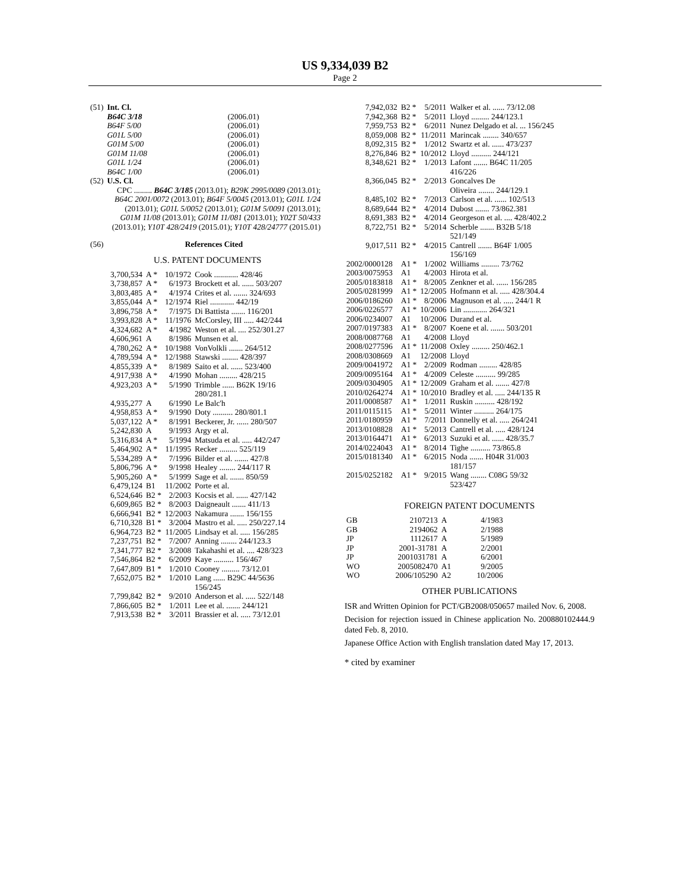US 9,334,039 B2
Page 2
| (51) | Int. Cl. | |
| | B64C 3/18 | (2006.01) |
| | B64F 5/00 | (2006.01) |
| | G01L 5/00 | (2006.01) |
| | G01M 5/00 | (2006.01) |
| | G01M 11/08 | (2006.01) |
| | G01L 1/24 | (2006.01) |
| | B64C 1/00 | (2006.01) |
| (52) | U.S. Cl. | |
| | CPC ......... B64C 3/185 (2013.01); B29K 2995/0089 (2013.01); B64C 2001/0072 (2013.01); B64F 5/0045 (2013.01); G01L 1/24 (2013.01); G01L 5/0052 (2013.01); G01M 5/0091 (2013.01); G01M 11/08 (2013.01); G01M 11/081 (2013.01); Y02T 50/433 (2013.01); Y10T 428/2419 (2015.01); Y10T 428/24777 (2015.01) | |
| (56) | References Cited | |
U.S. PATENT DOCUMENTS
| 3,700,534 | A * | 10/1972 | Cook ............ 428/46 |
| 3,738,857 | A * | 6/1973 | Brockett et al. ...... 503/207 |
| 3,803,485 | A * | 4/1974 | Crites et al. ....... 324/693 |
| 3,855,044 | A * | 12/1974 | Riel ............ 442/19 |
| 3,896,758 | A * | 7/1975 | Di Battista ....... 116/201 |
| 3,993,828 | A * | 11/1976 | McCorsley, III ..... 442/244 |
| 4,324,682 | A * | 4/1982 | Weston et al. .... 252/301.27 |
| 4,606,961 | A | 8/1986 | Munsen et al. |
| 4,780,262 | A * | 10/1988 | VonVolkli ....... 264/512 |
| 4,789,594 | A * | 12/1988 | Stawski ........ 428/397 |
| 4,855,339 | A * | 8/1989 | Saito et al. ...... 523/400 |
| 4,917,938 | A * | 4/1990 | Mohan ......... 428/215 |
| 4,923,203 | A * | 5/1990 | Trimble ...... B62K 19/16 280/281.1 |
| 4,935,277 | A | 6/1990 | Le Balc'h |
| 4,958,853 | A * | 9/1990 | Doty .......... 280/801.1 |
| 5,037,122 | A * | 8/1991 | Beckerer, Jr. ...... 280/507 |
| 5,242,830 | A | 9/1993 | Argy et al. |
| 5,316,834 | A * | 5/1994 | Matsuda et al. ..... 442/247 |
| 5,464,902 | A * | 11/1995 | Recker ......... 525/119 |
| 5,534,289 | A * | 7/1996 | Bilder et al. ....... 427/8 |
| 5,806,796 | A * | 9/1998 | Healey ........ 244/117 R |
| 5,905,260 | A * | 5/1999 | Sage et al. ....... 850/59 |
| 6,479,124 | B1 | 11/2002 | Porte et al. |
| 6,524,646 | B2 * | 2/2003 | Kocsis et al. ...... 427/142 |
| 6,609,865 | B2 * | 8/2003 | Daigneault ....... 411/13 |
| 6,666,941 | B2 * | 12/2003 | Nakamura ....... 156/155 |
| 6,710,328 | B1 * | 3/2004 | Mastro et al. ..... 250/227.14 |
| 6,964,723 | B2 * | 11/2005 | Lindsay et al. ..... 156/285 |
| 7,237,751 | B2 * | 7/2007 | Anning ........ 244/123.3 |
| 7,341,777 | B2 * | 3/2008 | Takahashi et al. .... 428/323 |
| 7,546,864 | B2 * | 6/2009 | Kaye .......... 156/467 |
| 7,647,809 | B1 * | 1/2010 | Cooney ......... 73/12.01 |
| 7,652,075 | B2 * | 1/2010 | Lang ...... B29C 44/5636 156/245 |
| 7,799,842 | B2 * | 9/2010 | Anderson et al. ..... 522/148 |
| 7,866,605 | B2 * | 1/2011 | Lee et al. ....... 244/121 |
| 7,913,538 | B2 * | 3/2011 | Brassier et al. ..... 73/12.01 |
| 7,942,032 | B2 * | 5/2011 | Walker et al. ...... 73/12.08 |
| 7,942,368 | B2 * | 5/2011 | Lloyd ......... 244/123.1 |
| 7,959,753 | B2 * | 6/2011 | Nunez Delgado et al. ... 156/245 |
| 8,059,008 | B2 * | 11/2011 | Marincak ........ 340/657 |
| 8,092,315 | B2 * | 1/2012 | Swartz et al. ...... 473/237 |
| 8,276,846 | B2 * | 10/2012 | Lloyd .......... 244/121 |
| 8,348,621 | B2 * | 1/2013 | Lafont ....... B64C 11/205 416/226 |
| 8,366,045 | B2 * | 2/2013 | Goncalves De Oliveira ........ 244/129.1 |
| 8,485,102 | B2 * | 7/2013 | Carlson et al. ...... 102/513 |
| 8,689,644 | B2 * | 4/2014 | Dubost ....... 73/862.381 |
| 8,691,383 | B2 * | 4/2014 | Georgeson et al. .... 428/402.2 |
| 8,722,751 | B2 * | 5/2014 | Scherble ....... B32B 5/18 521/149 |
| 9,017,511 | B2 * | 4/2015 | Cantrell ....... B64F 1/005 156/169 |
| 2002/0000128 | A1 * | 1/2002 | Williams ......... 73/762 |
| 2003/0075953 | A1 | 4/2003 | Hirota et al. |
| 2005/0183818 | A1 * | 8/2005 | Zenkner et al. ...... 156/285 |
| 2005/0281999 | A1 * | 12/2005 | Hofmann et al. ..... 428/304.4 |
| 2006/0186260 | A1 * | 8/2006 | Magnuson et al. ..... 244/1 R |
| 2006/0226577 | A1 * | 10/2006 | Lin ............ 264/321 |
| 2006/0234007 | A1 | 10/2006 | Durand et al. |
| 2007/0197383 | A1 * | 8/2007 | Koene et al. ....... 503/201 |
| 2008/0087768 | A1 | 4/2008 | Lloyd |
| 2008/0277596 | A1 * | 11/2008 | Oxley ......... 250/462.1 |
| 2008/0308669 | A1 | 12/2008 | Lloyd |
| 2009/0041972 | A1 * | 2/2009 | Rodman ......... 428/85 |
| 2009/0095164 | A1 * | 4/2009 | Celeste .......... 99/285 |
| 2009/0304905 | A1 * | 12/2009 | Graham et al. ....... 427/8 |
| 2010/0264274 | A1 * | 10/2010 | Bradley et al. ..... 244/135 R |
| 2011/0008587 | A1 * | 1/2011 | Ruskin .......... 428/192 |
| 2011/0115115 | A1 * | 5/2011 | Winter .......... 264/175 |
| 2011/0180959 | A1 * | 7/2011 | Donnelly et al. ..... 264/241 |
| 2013/0108828 | A1 * | 5/2013 | Cantrell et al. ..... 428/124 |
| 2013/0164471 | A1 * | 6/2013 | Suzuki et al. ...... 428/35.7 |
| 2014/0224043 | A1 * | 8/2014 | Tighe .......... 73/865.8 |
| 2015/0181340 | A1 * | 6/2015 | Noda ....... H04R 31/003 181/157 |
| 2015/0252182 | A1 * | 9/2015 | Wang ........ C08G 59/32 523/427 |
FOREIGN PATENT DOCUMENTS
| GB | 2107213 | A | 4/1983 |
| GB | 2194062 | A | 2/1988 |
| JP | 1112617 | A | 5/1989 |
| JP | 2001-31781 | A | 2/2001 |
| JP | 2001031781 | A | 6/2001 |
| WO | 2005082470 | A1 | 9/2005 |
| WO | 2006/105290 | A2 | 10/2006 |
OTHER PUBLICATIONS
ISR and Written Opinion for PCT/GB2008/050657 mailed Nov. 6, 2008.
Decision for rejection issued in Chinese application No. 200880102444.9 dated Feb. 8, 2010.
Japanese Office Action with English translation dated May 17, 2013.
* cited by examiner